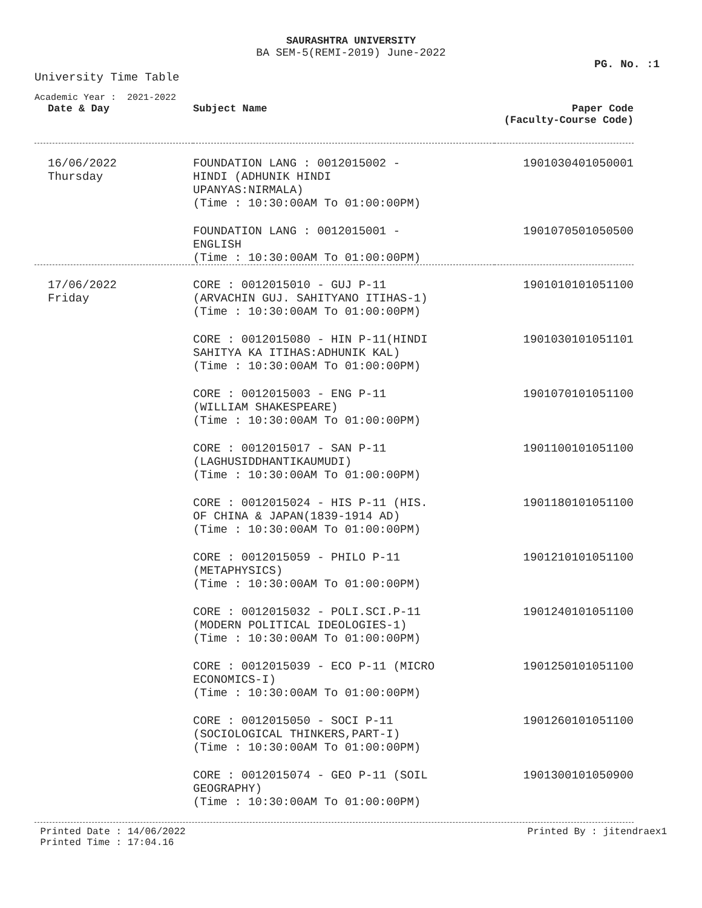SAURASHTRA UNIVERSITY
BA SEM-5(REMI-2019) June-2022
PG. No. :1
University Time Table
Academic Year : 2021-2022
| Date & Day | Subject Name | Paper Code (Faculty-Course Code) |
| --- | --- | --- |
| 16/06/2022 Thursday | FOUNDATION LANG : 0012015002 - HINDI (ADHUNIK HINDI UPANYAS:NIRMALA) (Time : 10:30:00AM To 01:00:00PM) | 1901030401050001 |
| | FOUNDATION LANG : 0012015001 - ENGLISH (Time : 10:30:00AM To 01:00:00PM) | 1901070501050500 |
| 17/06/2022 Friday | CORE : 0012015010 - GUJ P-11 (ARVACHIN GUJ. SAHITYANO ITIHAS-1) (Time : 10:30:00AM To 01:00:00PM) | 1901010101051100 |
| | CORE : 0012015080 - HIN P-11(HINDI SAHITYA KA ITIHAS:ADHUNIK KAL) (Time : 10:30:00AM To 01:00:00PM) | 1901030101051101 |
| | CORE : 0012015003 - ENG P-11 (WILLIAM SHAKESPEARE) (Time : 10:30:00AM To 01:00:00PM) | 1901070101051100 |
| | CORE : 0012015017 - SAN P-11 (LAGHUSIDDHANTIKAUMUDI) (Time : 10:30:00AM To 01:00:00PM) | 1901100101051100 |
| | CORE : 0012015024 - HIS P-11 (HIS. OF CHINA & JAPAN(1839-1914 AD) (Time : 10:30:00AM To 01:00:00PM) | 1901180101051100 |
| | CORE : 0012015059 - PHILO P-11 (METAPHYSICS) (Time : 10:30:00AM To 01:00:00PM) | 1901210101051100 |
| | CORE : 0012015032 - POLI.SCI.P-11 (MODERN POLITICAL IDEOLOGIES-1) (Time : 10:30:00AM To 01:00:00PM) | 1901240101051100 |
| | CORE : 0012015039 - ECO P-11 (MICRO ECONOMICS-I) (Time : 10:30:00AM To 01:00:00PM) | 1901250101051100 |
| | CORE : 0012015050 - SOCI P-11 (SOCIOLOGICAL THINKERS,PART-I) (Time : 10:30:00AM To 01:00:00PM) | 1901260101051100 |
| | CORE : 0012015074 - GEO P-11 (SOIL GEOGRAPHY) (Time : 10:30:00AM To 01:00:00PM) | 1901300101050900 |
Printed Date : 14/06/2022
Printed Time : 17:04.16
Printed By : jitendraex1